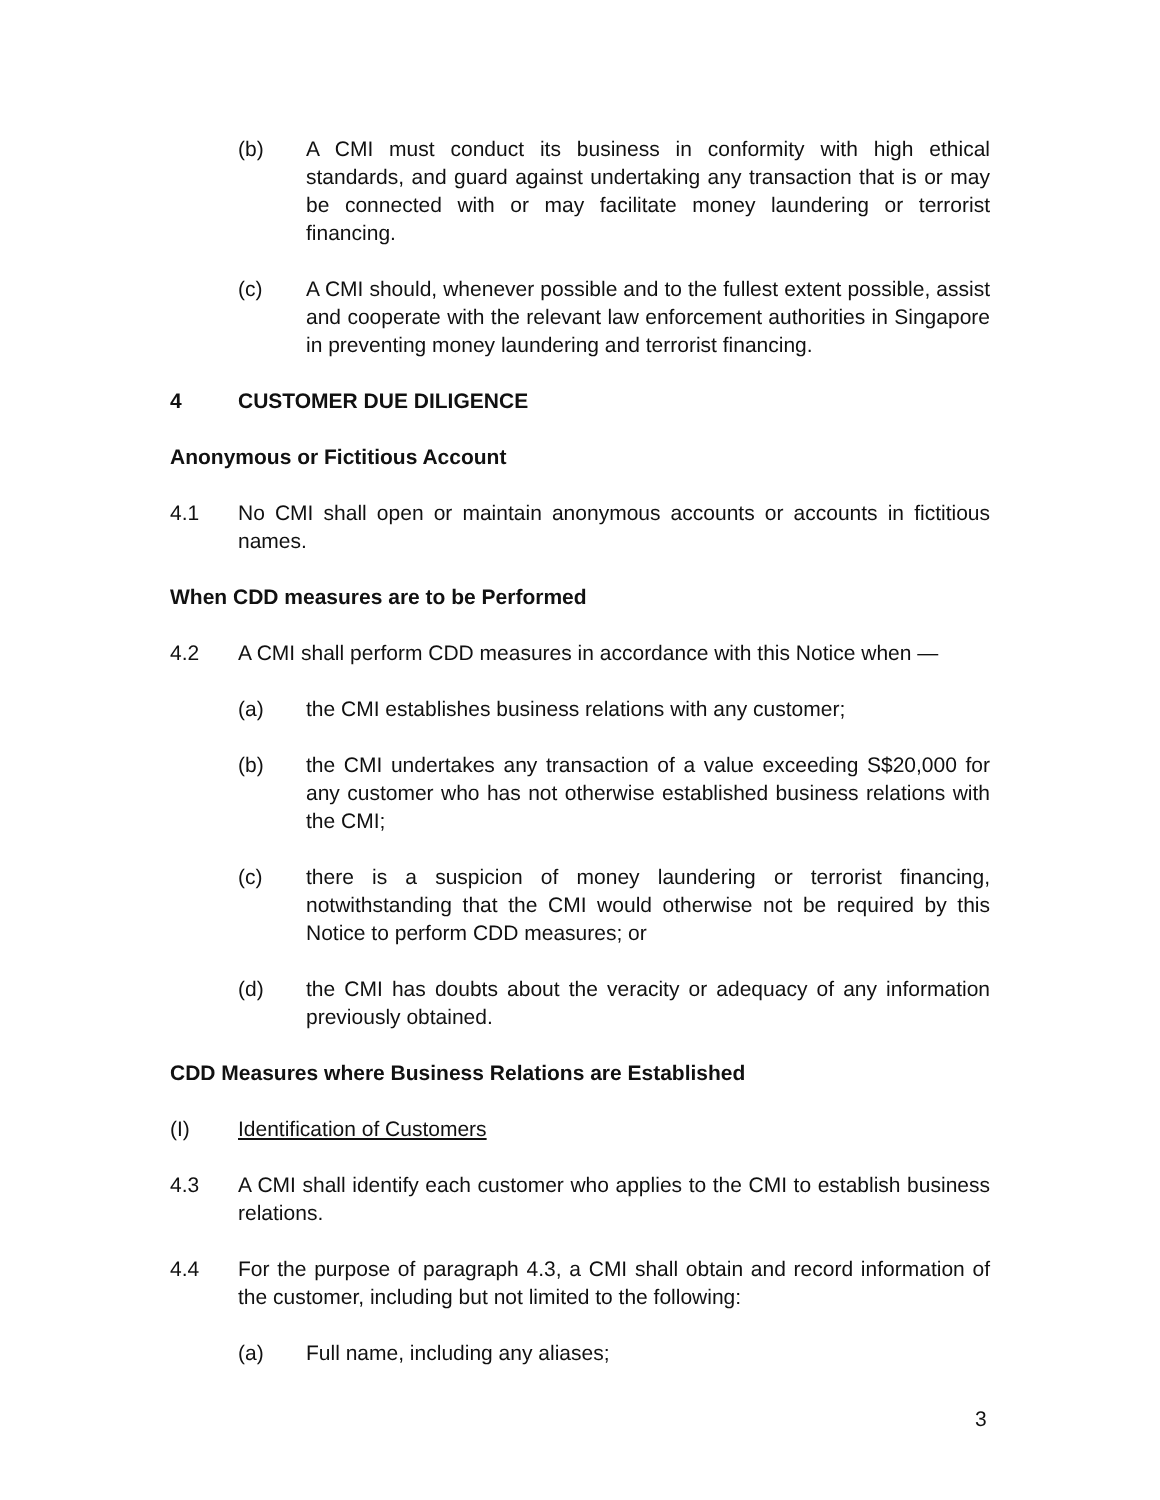(b) A CMI must conduct its business in conformity with high ethical standards, and guard against undertaking any transaction that is or may be connected with or may facilitate money laundering or terrorist financing.
(c) A CMI should, whenever possible and to the fullest extent possible, assist and cooperate with the relevant law enforcement authorities in Singapore in preventing money laundering and terrorist financing.
4 CUSTOMER DUE DILIGENCE
Anonymous or Fictitious Account
4.1 No CMI shall open or maintain anonymous accounts or accounts in fictitious names.
When CDD measures are to be Performed
4.2 A CMI shall perform CDD measures in accordance with this Notice when —
(a) the CMI establishes business relations with any customer;
(b) the CMI undertakes any transaction of a value exceeding S$20,000 for any customer who has not otherwise established business relations with the CMI;
(c) there is a suspicion of money laundering or terrorist financing, notwithstanding that the CMI would otherwise not be required by this Notice to perform CDD measures; or
(d) the CMI has doubts about the veracity or adequacy of any information previously obtained.
CDD Measures where Business Relations are Established
(I) Identification of Customers
4.3 A CMI shall identify each customer who applies to the CMI to establish business relations.
4.4 For the purpose of paragraph 4.3, a CMI shall obtain and record information of the customer, including but not limited to the following:
(a) Full name, including any aliases;
3